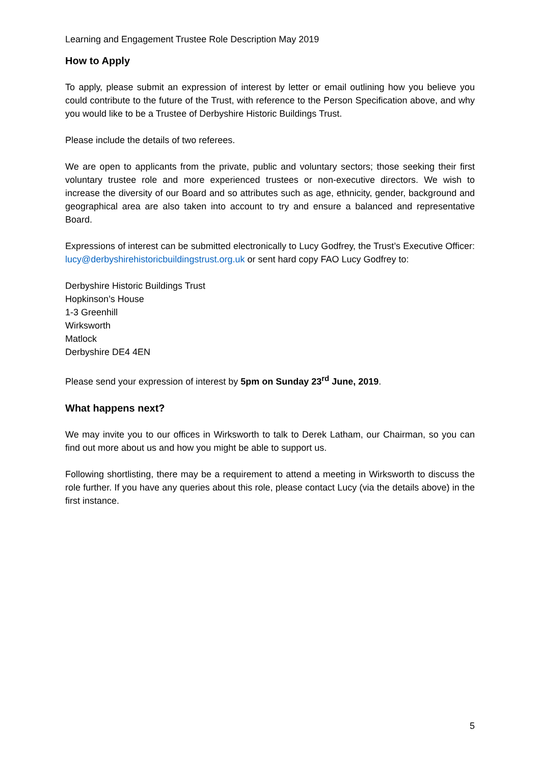Learning and Engagement Trustee Role Description May 2019
How to Apply
To apply, please submit an expression of interest by letter or email outlining how you believe you could contribute to the future of the Trust, with reference to the Person Specification above, and why you would like to be a Trustee of Derbyshire Historic Buildings Trust.
Please include the details of two referees.
We are open to applicants from the private, public and voluntary sectors; those seeking their first voluntary trustee role and more experienced trustees or non-executive directors. We wish to increase the diversity of our Board and so attributes such as age, ethnicity, gender, background and geographical area are also taken into account to try and ensure a balanced and representative Board.
Expressions of interest can be submitted electronically to Lucy Godfrey, the Trust’s Executive Officer: lucy@derbyshirehistoricbuildingstrust.org.uk or sent hard copy FAO Lucy Godfrey to:
Derbyshire Historic Buildings Trust
Hopkinson’s House
1-3 Greenhill
Wirksworth
Matlock
Derbyshire DE4 4EN
Please send your expression of interest by 5pm on Sunday 23<sup>rd</sup> June, 2019.
What happens next?
We may invite you to our offices in Wirksworth to talk to Derek Latham, our Chairman, so you can find out more about us and how you might be able to support us.
Following shortlisting, there may be a requirement to attend a meeting in Wirksworth to discuss the role further. If you have any queries about this role, please contact Lucy (via the details above) in the first instance.
5